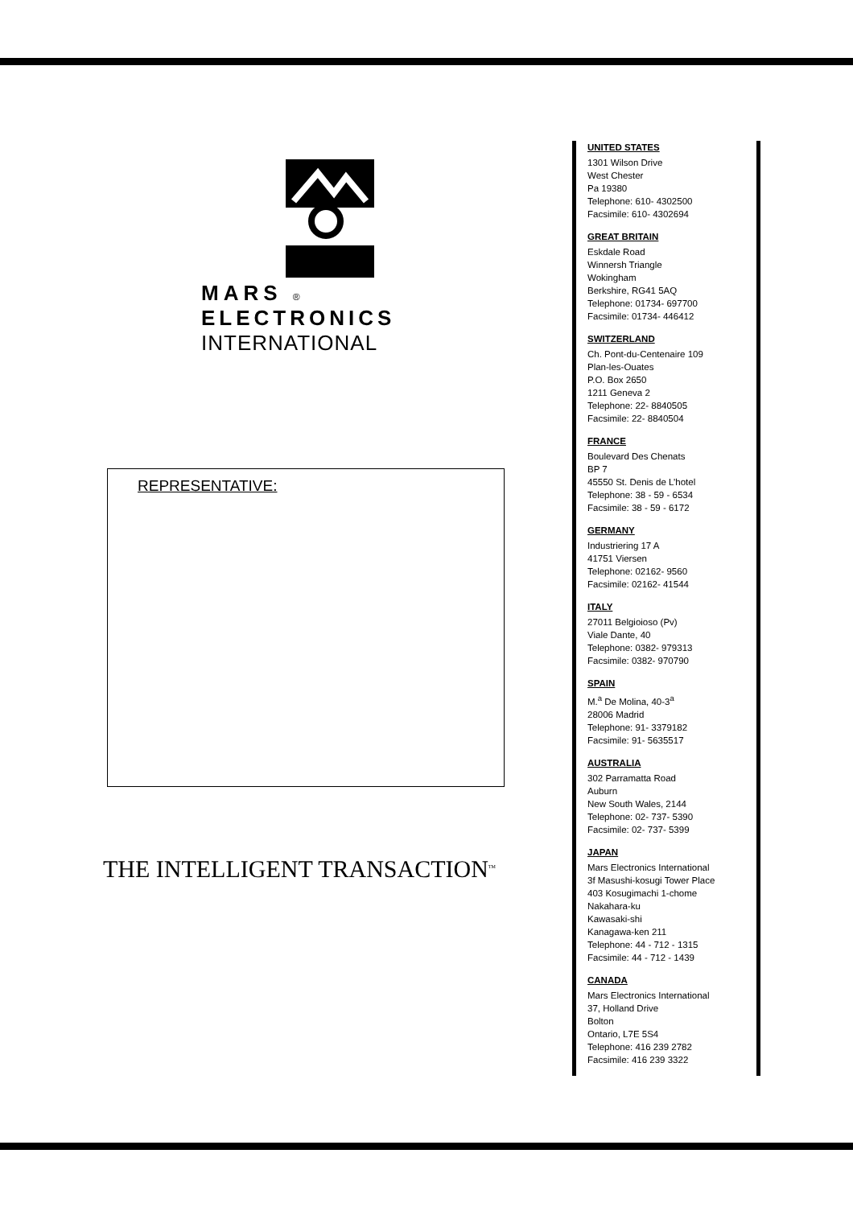MARS ®
ELECTRONICS
INTERNATIONAL
REPRESENTATIVE:
THE INTELLIGENT TRANSACTION<sup>TM</sup>
UNITED STATES
1301 Wilson Drive
West Chester
Pa 19380
Telephone: 610- 4302500
Facsimile: 610- 4302694
GREAT BRITAIN
Eskdale Road
Winnersh Triangle
Wokingham
Berkshire, RG41 5AQ
Telephone: 01734- 697700
Facsimile: 01734- 446412
SWITZERLAND
Ch. Pont-du-Centenaire 109
Plan-les-Ouates
P.O. Box 2650
1211 Geneva 2
Telephone: 22- 8840505
Facsimile: 22- 8840504
FRANCE
Boulevard Des Chenats
BP 7
45550 St. Denis de L’hotel
Telephone: 38 - 59 - 6534
Facsimile: 38 - 59 - 6172
GERMANY
Industriering 17 A
41751 Viersen
Telephone: 02162- 9560
Facsimile: 02162- 41544
ITALY
27011 Belgioioso (Pv)
Viale Dante, 40
Telephone: 0382- 979313
Facsimile: 0382- 970790
SPAIN
M.<sup>a</sup> De Molina, 40-3<sup>a</sup>
28006 Madrid
Telephone: 91- 3379182
Facsimile: 91- 5635517
AUSTRALIA
302 Parramatta Road
Auburn
New South Wales, 2144
Telephone: 02- 737- 5390
Facsimile: 02- 737- 5399
JAPAN
Mars Electronics International
3f Masushi-kosugi Tower Place
403 Kosugimachi 1-chome
Nakahara-ku
Kawasaki-shi
Kanagawa-ken 211
Telephone: 44 - 712 - 1315
Facsimile: 44 - 712 - 1439
CANADA
Mars Electronics International
37, Holland Drive
Bolton
Ontario, L7E 5S4
Telephone: 416 239 2782
Facsimile: 416 239 3322